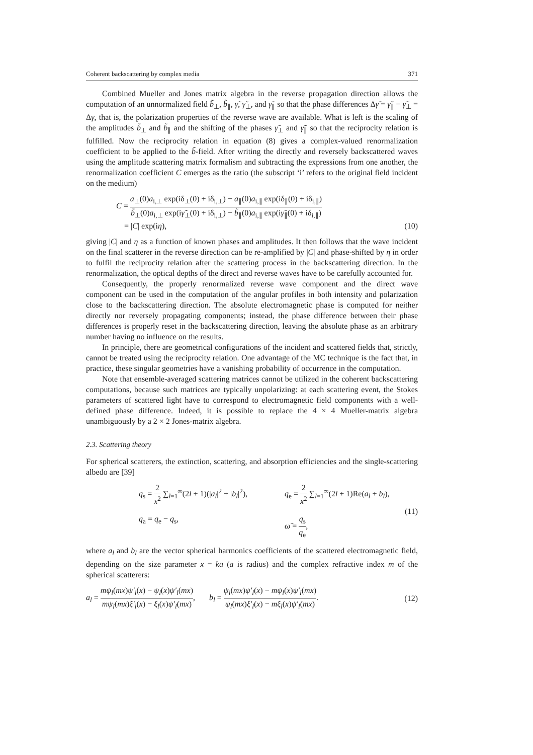Coherent backscattering by complex media 371
Combined Mueller and Jones matrix algebra in the reverse propagation direction allows the computation of an unnormalized field b̃<sub>⊥</sub>, b̃<sub>∥</sub>, γ̃, γ̃<sub>⊥</sub>, and γ̃<sub>∥</sub> so that the phase differences Δγ̃ = γ̃<sub>∥</sub> − γ̃<sub>⊥</sub> = Δγ, that is, the polarization properties of the reverse wave are available. What is left is the scaling of the amplitudes b̃<sub>⊥</sub> and b̃<sub>∥</sub> and the shifting of the phases γ̃<sub>⊥</sub> and γ̃<sub>∥</sub> so that the reciprocity relation is fulfilled. Now the reciprocity relation in equation (8) gives a complex-valued renormalization coefficient to be applied to the b̃-field. After writing the directly and reversely backscattered waves using the amplitude scattering matrix formalism and subtracting the expressions from one another, the renormalization coefficient C emerges as the ratio (the subscript ‘i’ refers to the original field incident on the medium)
C = a<sub>⊥</sub>(0)a<sub>i,⊥</sub> exp(iδ<sub>⊥</sub>(0) + iδ<sub>i,⊥</sub>) − a<sub>∥</sub>(0)a<sub>i,∥</sub> exp(iδ<sub>∥</sub>(0) + iδ<sub>i,∥</sub>) b̃<sub>⊥</sub>(0)a<sub>i,⊥</sub> exp(iγ̃<sub>⊥</sub>(0) + iδ<sub>i,⊥</sub>) − b̃<sub>∥</sub>(0)a<sub>i,∥</sub> exp(iγ̃<sub>∥</sub>(0) + iδ<sub>i,∥</sub>)
= |C| exp(iη),
(10)
giving |C| and η as a function of known phases and amplitudes. It then follows that the wave incident on the final scatterer in the reverse direction can be re-amplified by |C| and phase-shifted by η in order to fulfil the reciprocity relation after the scattering process in the backscattering direction. In the renormalization, the optical depths of the direct and reverse waves have to be carefully accounted for.
Consequently, the properly renormalized reverse wave component and the direct wave component can be used in the computation of the angular profiles in both intensity and polarization close to the backscattering direction. The absolute electromagnetic phase is computed for neither directly nor reversely propagating components; instead, the phase difference between their phase differences is properly reset in the backscattering direction, leaving the absolute phase as an arbitrary number having no influence on the results.
In principle, there are geometrical configurations of the incident and scattered fields that, strictly, cannot be treated using the reciprocity relation. One advantage of the MC technique is the fact that, in practice, these singular geometries have a vanishing probability of occurrence in the computation.
Note that ensemble-averaged scattering matrices cannot be utilized in the coherent backscattering computations, because such matrices are typically unpolarizing: at each scattering event, the Stokes parameters of scattered light have to correspond to electromagnetic field components with a well-defined phase difference. Indeed, it is possible to replace the 4 × 4 Mueller-matrix algebra unambiguously by a 2 × 2 Jones-matrix algebra.
2.3. Scattering theory
For spherical scatterers, the extinction, scattering, and absorption efficiencies and the single-scattering albedo are [39]
q<sub>s</sub> = 2 x<sup>2</sup> ∑<sub>l=1</sub><sup>∞</sup>(2l + 1)(|a<sub>l</sub>|<sup>2</sup> + |b<sub>l</sub>|<sup>2</sup>),
q<sub>e</sub> = 2 x<sup>2</sup> ∑<sub>l=1</sub><sup>∞</sup>(2l + 1)Re(a<sub>l</sub> + b<sub>l</sub>),
q<sub>a</sub> = q<sub>e</sub> − q<sub>s</sub>,
ω̃ = q<sub>s</sub> q<sub>e</sub>,
(11)
where a<sub>l</sub> and b<sub>l</sub> are the vector spherical harmonics coefficients of the scattered electromagnetic field, depending on the size parameter x = ka (a is radius) and the complex refractive index m of the spherical scatterers:
a<sub>l</sub> = mψ<sub>l</sub>(mx)ψ′<sub>l</sub>(x) − ψ<sub>l</sub>(x)ψ′<sub>l</sub>(mx) mψ<sub>l</sub>(mx)ξ′<sub>l</sub>(x) − ξ<sub>l</sub>(x)ψ′<sub>l</sub>(mx), b<sub>l</sub> = ψ<sub>l</sub>(mx)ψ′<sub>l</sub>(x) − mψ<sub>l</sub>(x)ψ′<sub>l</sub>(mx) ψ<sub>l</sub>(mx)ξ′<sub>l</sub>(x) − mξ<sub>l</sub>(x)ψ′<sub>l</sub>(mx).
(12)